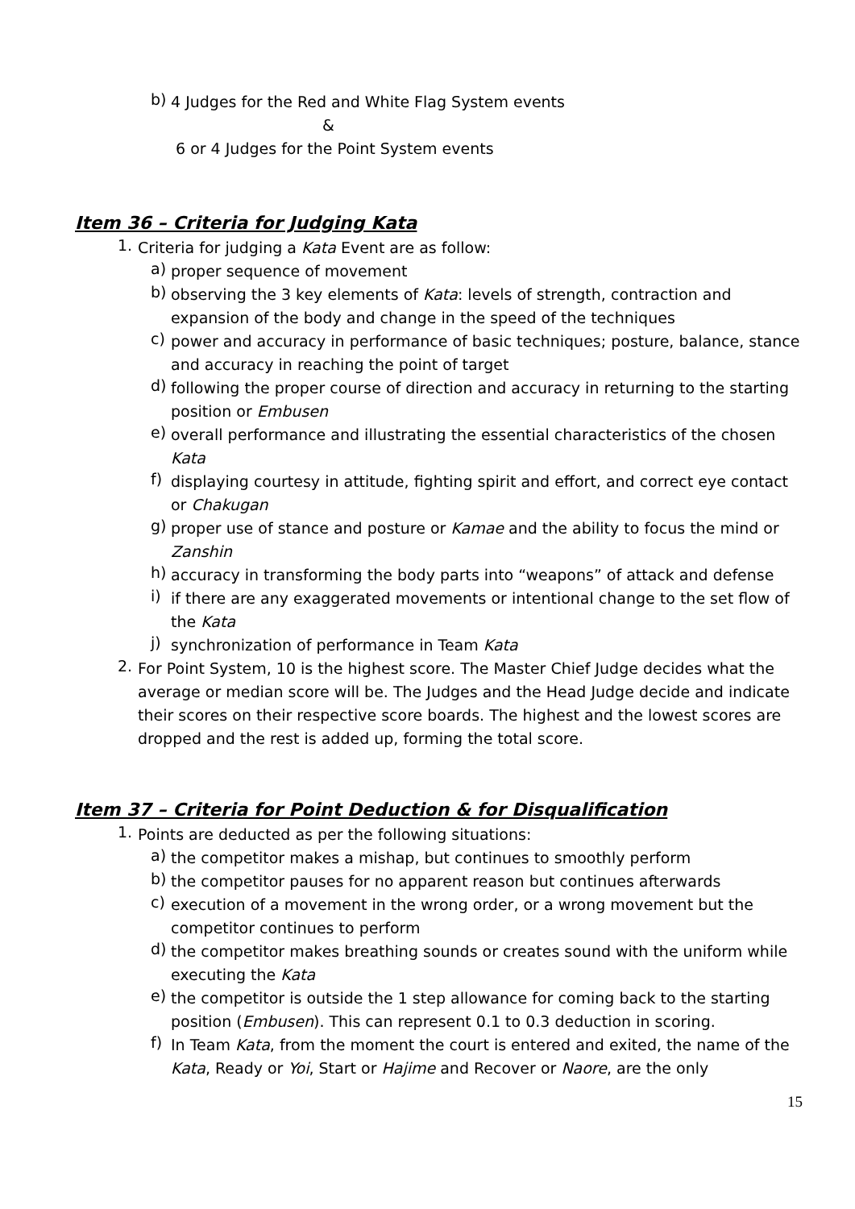b)
4 Judges for the Red and White Flag System events
&
6 or 4 Judges for the Point System events
Item 36 – Criteria for Judging Kata
1.
Criteria for judging a Kata Event are as follow:
a)
proper sequence of movement
b)
observing the 3 key elements of Kata: levels of strength, contraction and expansion of the body and change in the speed of the techniques
c)
power and accuracy in performance of basic techniques; posture, balance, stance and accuracy in reaching the point of target
d)
following the proper course of direction and accuracy in returning to the starting position or Embusen
e)
overall performance and illustrating the essential characteristics of the chosen Kata
f)
displaying courtesy in attitude, fighting spirit and effort, and correct eye contact or Chakugan
g)
proper use of stance and posture or Kamae and the ability to focus the mind or Zanshin
h)
accuracy in transforming the body parts into “weapons” of attack and defense
i)
if there are any exaggerated movements or intentional change to the set flow of the Kata
j)
synchronization of performance in Team Kata
2.
For Point System, 10 is the highest score. The Master Chief Judge decides what the average or median score will be. The Judges and the Head Judge decide and indicate their scores on their respective score boards. The highest and the lowest scores are dropped and the rest is added up, forming the total score.
Item 37 – Criteria for Point Deduction & for Disqualification
1.
Points are deducted as per the following situations:
a)
the competitor makes a mishap, but continues to smoothly perform
b)
the competitor pauses for no apparent reason but continues afterwards
c)
execution of a movement in the wrong order, or a wrong movement but the competitor continues to perform
d)
the competitor makes breathing sounds or creates sound with the uniform while executing the Kata
e)
the competitor is outside the 1 step allowance for coming back to the starting position (Embusen). This can represent 0.1 to 0.3 deduction in scoring.
f)
In Team Kata, from the moment the court is entered and exited, the name of the Kata, Ready or Yoi, Start or Hajime and Recover or Naore, are the only
15